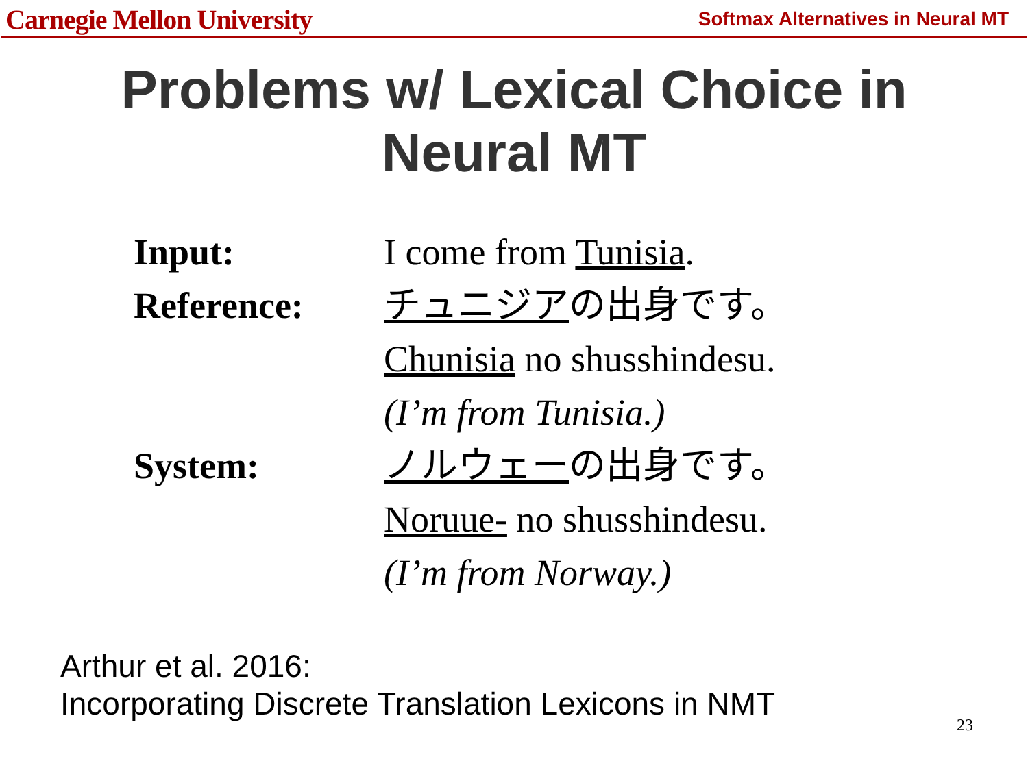Carnegie Mellon University Softmax Alternatives in Neural MT
Problems w/ Lexical Choice in
Neural MT
Input: I come from Tunisia.
Reference: チュニジアの出身です。
Chunisia no shusshindesu.
(I’m from Tunisia.)
System: ノルウェーの出身です。
Noruue- no shusshindesu.
(I’m from Norway.)
Arthur et al. 2016:
Incorporating Discrete Translation Lexicons in NMT
23